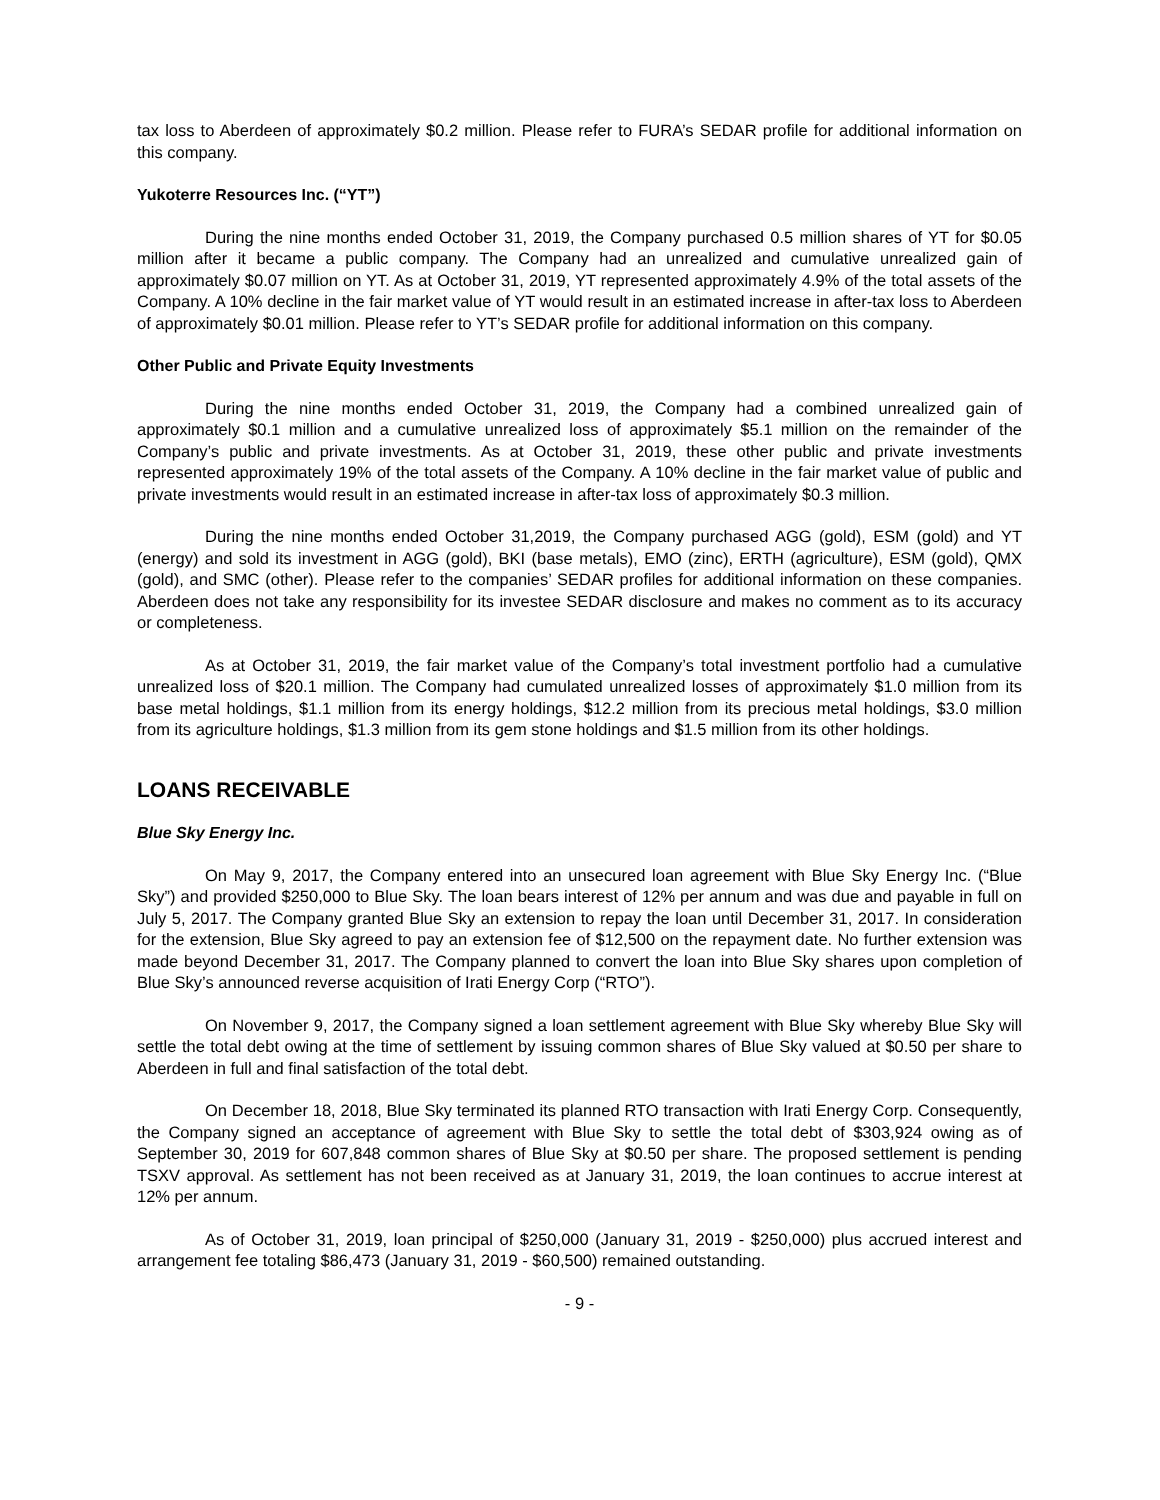tax loss to Aberdeen of approximately $0.2 million. Please refer to FURA’s SEDAR profile for additional information on this company.
Yukoterre Resources Inc. (“YT”)
During the nine months ended October 31, 2019, the Company purchased 0.5 million shares of YT for $0.05 million after it became a public company. The Company had an unrealized and cumulative unrealized gain of approximately $0.07 million on YT. As at October 31, 2019, YT represented approximately 4.9% of the total assets of the Company. A 10% decline in the fair market value of YT would result in an estimated increase in after-tax loss to Aberdeen of approximately $0.01 million. Please refer to YT’s SEDAR profile for additional information on this company.
Other Public and Private Equity Investments
During the nine months ended October 31, 2019, the Company had a combined unrealized gain of approximately $0.1 million and a cumulative unrealized loss of approximately $5.1 million on the remainder of the Company’s public and private investments. As at October 31, 2019, these other public and private investments represented approximately 19% of the total assets of the Company. A 10% decline in the fair market value of public and private investments would result in an estimated increase in after-tax loss of approximately $0.3 million.
During the nine months ended October 31,2019, the Company purchased AGG (gold), ESM (gold) and YT (energy) and sold its investment in AGG (gold), BKI (base metals), EMO (zinc), ERTH (agriculture), ESM (gold), QMX (gold), and SMC (other). Please refer to the companies’ SEDAR profiles for additional information on these companies. Aberdeen does not take any responsibility for its investee SEDAR disclosure and makes no comment as to its accuracy or completeness.
As at October 31, 2019, the fair market value of the Company’s total investment portfolio had a cumulative unrealized loss of $20.1 million. The Company had cumulated unrealized losses of approximately $1.0 million from its base metal holdings, $1.1 million from its energy holdings, $12.2 million from its precious metal holdings, $3.0 million from its agriculture holdings, $1.3 million from its gem stone holdings and $1.5 million from its other holdings.
LOANS RECEIVABLE
Blue Sky Energy Inc.
On May 9, 2017, the Company entered into an unsecured loan agreement with Blue Sky Energy Inc. (“Blue Sky”) and provided $250,000 to Blue Sky. The loan bears interest of 12% per annum and was due and payable in full on July 5, 2017. The Company granted Blue Sky an extension to repay the loan until December 31, 2017. In consideration for the extension, Blue Sky agreed to pay an extension fee of $12,500 on the repayment date. No further extension was made beyond December 31, 2017. The Company planned to convert the loan into Blue Sky shares upon completion of Blue Sky’s announced reverse acquisition of Irati Energy Corp (“RTO”).
On November 9, 2017, the Company signed a loan settlement agreement with Blue Sky whereby Blue Sky will settle the total debt owing at the time of settlement by issuing common shares of Blue Sky valued at $0.50 per share to Aberdeen in full and final satisfaction of the total debt.
On December 18, 2018, Blue Sky terminated its planned RTO transaction with Irati Energy Corp. Consequently, the Company signed an acceptance of agreement with Blue Sky to settle the total debt of $303,924 owing as of September 30, 2019 for 607,848 common shares of Blue Sky at $0.50 per share. The proposed settlement is pending TSXV approval. As settlement has not been received as at January 31, 2019, the loan continues to accrue interest at 12% per annum.
As of October 31, 2019, loan principal of $250,000 (January 31, 2019 - $250,000) plus accrued interest and arrangement fee totaling $86,473 (January 31, 2019 - $60,500) remained outstanding.
- 9 -